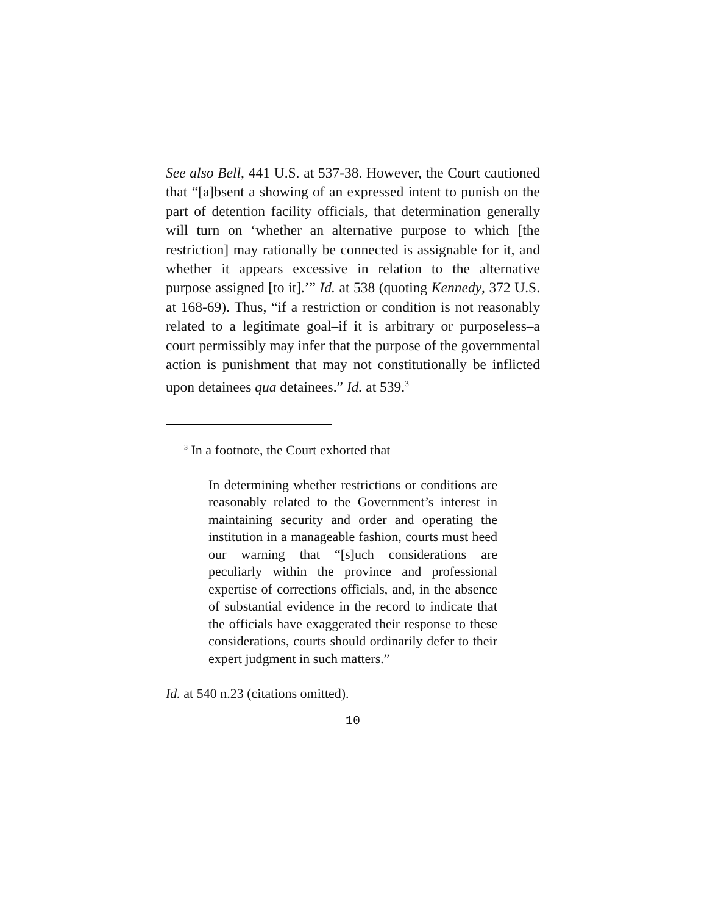See also Bell, 441 U.S. at 537-38. However, the Court cautioned that “[a]bsent a showing of an expressed intent to punish on the part of detention facility officials, that determination generally will turn on ‘whether an alternative purpose to which [the restriction] may rationally be connected is assignable for it, and whether it appears excessive in relation to the alternative purpose assigned [to it].’” Id. at 538 (quoting Kennedy, 372 U.S. at 168-69). Thus, “if a restriction or condition is not reasonably related to a legitimate goal–if it is arbitrary or purposeless–a court permissibly may infer that the purpose of the governmental action is punishment that may not constitutionally be inflicted upon detainees qua detainees.” Id. at 539.<sup>3</sup>
<sup>3</sup> In a footnote, the Court exhorted that
In determining whether restrictions or conditions are reasonably related to the Government’s interest in maintaining security and order and operating the institution in a manageable fashion, courts must heed our warning that “[s]uch considerations are peculiarly within the province and professional expertise of corrections officials, and, in the absence of substantial evidence in the record to indicate that the officials have exaggerated their response to these considerations, courts should ordinarily defer to their expert judgment in such matters.”
Id. at 540 n.23 (citations omitted).
10